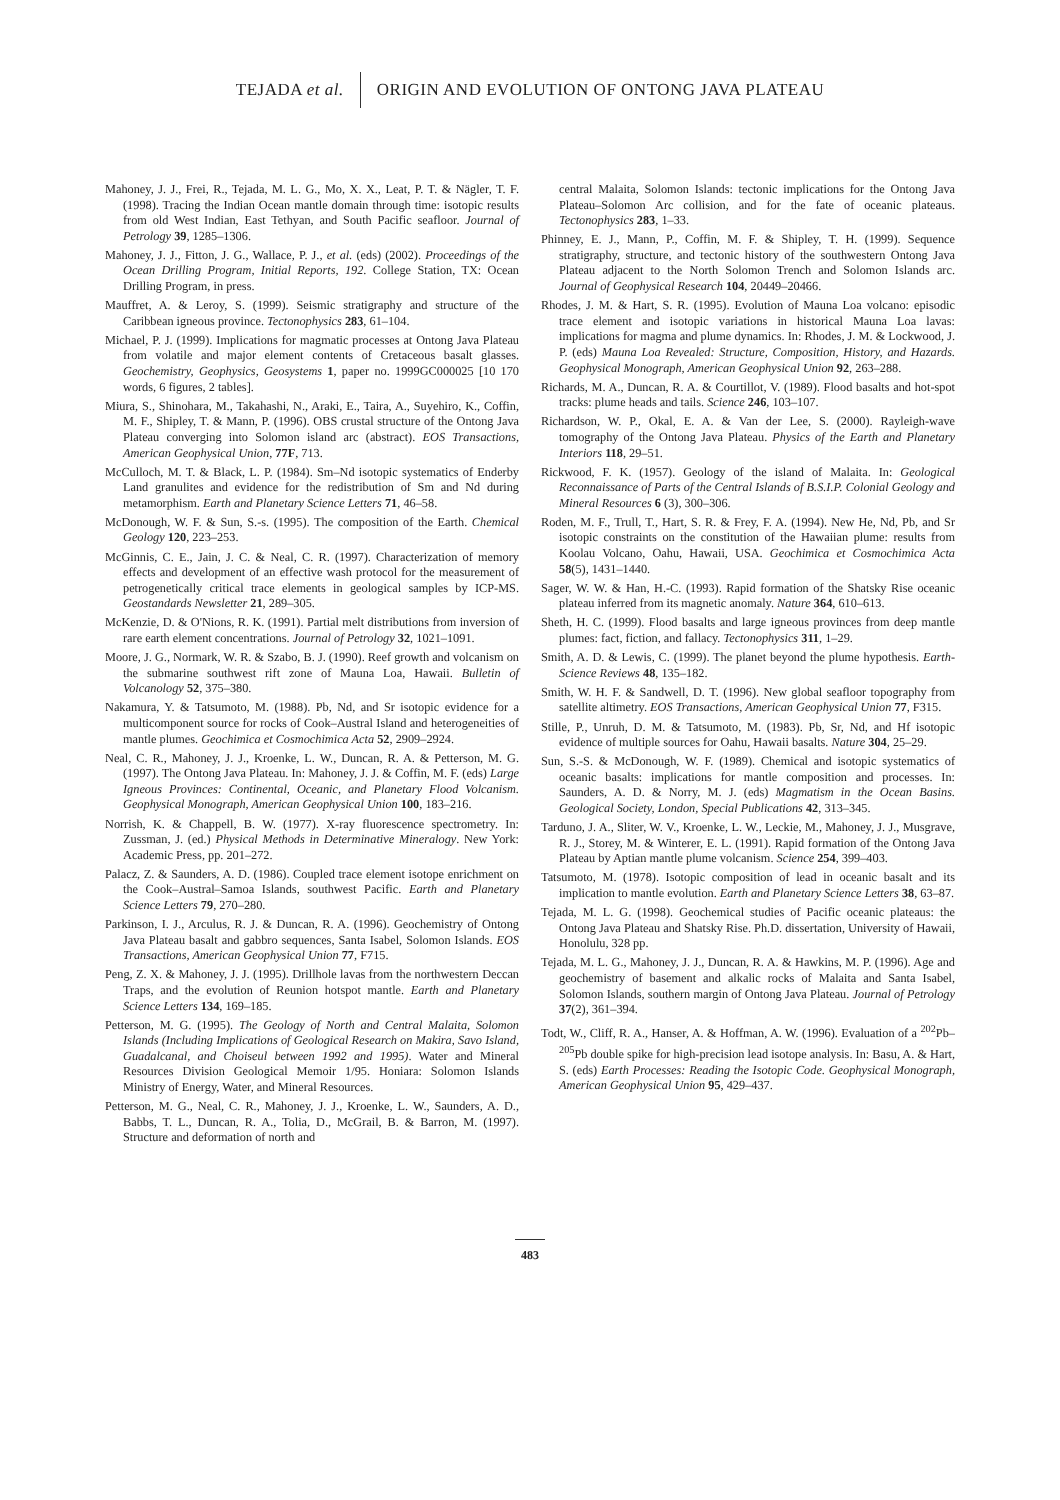TEJADA et al.
ORIGIN AND EVOLUTION OF ONTONG JAVA PLATEAU
Mahoney, J. J., Frei, R., Tejada, M. L. G., Mo, X. X., Leat, P. T. & Nägler, T. F. (1998). Tracing the Indian Ocean mantle domain through time: isotopic results from old West Indian, East Tethyan, and South Pacific seafloor. Journal of Petrology 39, 1285–1306.
Mahoney, J. J., Fitton, J. G., Wallace, P. J., et al. (eds) (2002). Proceedings of the Ocean Drilling Program, Initial Reports, 192. College Station, TX: Ocean Drilling Program, in press.
Mauffret, A. & Leroy, S. (1999). Seismic stratigraphy and structure of the Caribbean igneous province. Tectonophysics 283, 61–104.
Michael, P. J. (1999). Implications for magmatic processes at Ontong Java Plateau from volatile and major element contents of Cretaceous basalt glasses. Geochemistry, Geophysics, Geosystems 1, paper no. 1999GC000025 [10 170 words, 6 figures, 2 tables].
Miura, S., Shinohara, M., Takahashi, N., Araki, E., Taira, A., Suyehiro, K., Coffin, M. F., Shipley, T. & Mann, P. (1996). OBS crustal structure of the Ontong Java Plateau converging into Solomon island arc (abstract). EOS Transactions, American Geophysical Union, 77F, 713.
McCulloch, M. T. & Black, L. P. (1984). Sm–Nd isotopic systematics of Enderby Land granulites and evidence for the redistribution of Sm and Nd during metamorphism. Earth and Planetary Science Letters 71, 46–58.
McDonough, W. F. & Sun, S.-s. (1995). The composition of the Earth. Chemical Geology 120, 223–253.
McGinnis, C. E., Jain, J. C. & Neal, C. R. (1997). Characterization of memory effects and development of an effective wash protocol for the measurement of petrogenetically critical trace elements in geological samples by ICP-MS. Geostandards Newsletter 21, 289–305.
McKenzie, D. & O'Nions, R. K. (1991). Partial melt distributions from inversion of rare earth element concentrations. Journal of Petrology 32, 1021–1091.
Moore, J. G., Normark, W. R. & Szabo, B. J. (1990). Reef growth and volcanism on the submarine southwest rift zone of Mauna Loa, Hawaii. Bulletin of Volcanology 52, 375–380.
Nakamura, Y. & Tatsumoto, M. (1988). Pb, Nd, and Sr isotopic evidence for a multicomponent source for rocks of Cook–Austral Island and heterogeneities of mantle plumes. Geochimica et Cosmochimica Acta 52, 2909–2924.
Neal, C. R., Mahoney, J. J., Kroenke, L. W., Duncan, R. A. & Petterson, M. G. (1997). The Ontong Java Plateau. In: Mahoney, J. J. & Coffin, M. F. (eds) Large Igneous Provinces: Continental, Oceanic, and Planetary Flood Volcanism. Geophysical Monograph, American Geophysical Union 100, 183–216.
Norrish, K. & Chappell, B. W. (1977). X-ray fluorescence spectrometry. In: Zussman, J. (ed.) Physical Methods in Determinative Mineralogy. New York: Academic Press, pp. 201–272.
Palacz, Z. & Saunders, A. D. (1986). Coupled trace element isotope enrichment on the Cook–Austral–Samoa Islands, southwest Pacific. Earth and Planetary Science Letters 79, 270–280.
Parkinson, I. J., Arculus, R. J. & Duncan, R. A. (1996). Geochemistry of Ontong Java Plateau basalt and gabbro sequences, Santa Isabel, Solomon Islands. EOS Transactions, American Geophysical Union 77, F715.
Peng, Z. X. & Mahoney, J. J. (1995). Drillhole lavas from the northwestern Deccan Traps, and the evolution of Reunion hotspot mantle. Earth and Planetary Science Letters 134, 169–185.
Petterson, M. G. (1995). The Geology of North and Central Malaita, Solomon Islands (Including Implications of Geological Research on Makira, Savo Island, Guadalcanal, and Choiseul between 1992 and 1995). Water and Mineral Resources Division Geological Memoir 1/95. Honiara: Solomon Islands Ministry of Energy, Water, and Mineral Resources.
Petterson, M. G., Neal, C. R., Mahoney, J. J., Kroenke, L. W., Saunders, A. D., Babbs, T. L., Duncan, R. A., Tolia, D., McGrail, B. & Barron, M. (1997). Structure and deformation of north and
central Malaita, Solomon Islands: tectonic implications for the Ontong Java Plateau–Solomon Arc collision, and for the fate of oceanic plateaus. Tectonophysics 283, 1–33.
Phinney, E. J., Mann, P., Coffin, M. F. & Shipley, T. H. (1999). Sequence stratigraphy, structure, and tectonic history of the southwestern Ontong Java Plateau adjacent to the North Solomon Trench and Solomon Islands arc. Journal of Geophysical Research 104, 20449–20466.
Rhodes, J. M. & Hart, S. R. (1995). Evolution of Mauna Loa volcano: episodic trace element and isotopic variations in historical Mauna Loa lavas: implications for magma and plume dynamics. In: Rhodes, J. M. & Lockwood, J. P. (eds) Mauna Loa Revealed: Structure, Composition, History, and Hazards. Geophysical Monograph, American Geophysical Union 92, 263–288.
Richards, M. A., Duncan, R. A. & Courtillot, V. (1989). Flood basalts and hot-spot tracks: plume heads and tails. Science 246, 103–107.
Richardson, W. P., Okal, E. A. & Van der Lee, S. (2000). Rayleigh-wave tomography of the Ontong Java Plateau. Physics of the Earth and Planetary Interiors 118, 29–51.
Rickwood, F. K. (1957). Geology of the island of Malaita. In: Geological Reconnaissance of Parts of the Central Islands of B.S.I.P. Colonial Geology and Mineral Resources 6 (3), 300–306.
Roden, M. F., Trull, T., Hart, S. R. & Frey, F. A. (1994). New He, Nd, Pb, and Sr isotopic constraints on the constitution of the Hawaiian plume: results from Koolau Volcano, Oahu, Hawaii, USA. Geochimica et Cosmochimica Acta 58(5), 1431–1440.
Sager, W. W. & Han, H.-C. (1993). Rapid formation of the Shatsky Rise oceanic plateau inferred from its magnetic anomaly. Nature 364, 610–613.
Sheth, H. C. (1999). Flood basalts and large igneous provinces from deep mantle plumes: fact, fiction, and fallacy. Tectonophysics 311, 1–29.
Smith, A. D. & Lewis, C. (1999). The planet beyond the plume hypothesis. Earth-Science Reviews 48, 135–182.
Smith, W. H. F. & Sandwell, D. T. (1996). New global seafloor topography from satellite altimetry. EOS Transactions, American Geophysical Union 77, F315.
Stille, P., Unruh, D. M. & Tatsumoto, M. (1983). Pb, Sr, Nd, and Hf isotopic evidence of multiple sources for Oahu, Hawaii basalts. Nature 304, 25–29.
Sun, S.-S. & McDonough, W. F. (1989). Chemical and isotopic systematics of oceanic basalts: implications for mantle composition and processes. In: Saunders, A. D. & Norry, M. J. (eds) Magmatism in the Ocean Basins. Geological Society, London, Special Publications 42, 313–345.
Tarduno, J. A., Sliter, W. V., Kroenke, L. W., Leckie, M., Mahoney, J. J., Musgrave, R. J., Storey, M. & Winterer, E. L. (1991). Rapid formation of the Ontong Java Plateau by Aptian mantle plume volcanism. Science 254, 399–403.
Tatsumoto, M. (1978). Isotopic composition of lead in oceanic basalt and its implication to mantle evolution. Earth and Planetary Science Letters 38, 63–87.
Tejada, M. L. G. (1998). Geochemical studies of Pacific oceanic plateaus: the Ontong Java Plateau and Shatsky Rise. Ph.D. dissertation, University of Hawaii, Honolulu, 328 pp.
Tejada, M. L. G., Mahoney, J. J., Duncan, R. A. & Hawkins, M. P. (1996). Age and geochemistry of basement and alkalic rocks of Malaita and Santa Isabel, Solomon Islands, southern margin of Ontong Java Plateau. Journal of Petrology 37(2), 361–394.
Todt, W., Cliff, R. A., Hanser, A. & Hoffman, A. W. (1996). Evaluation of a <sup>202</sup>Pb–<sup>205</sup>Pb double spike for high-precision lead isotope analysis. In: Basu, A. & Hart, S. (eds) Earth Processes: Reading the Isotopic Code. Geophysical Monograph, American Geophysical Union 95, 429–437.
483